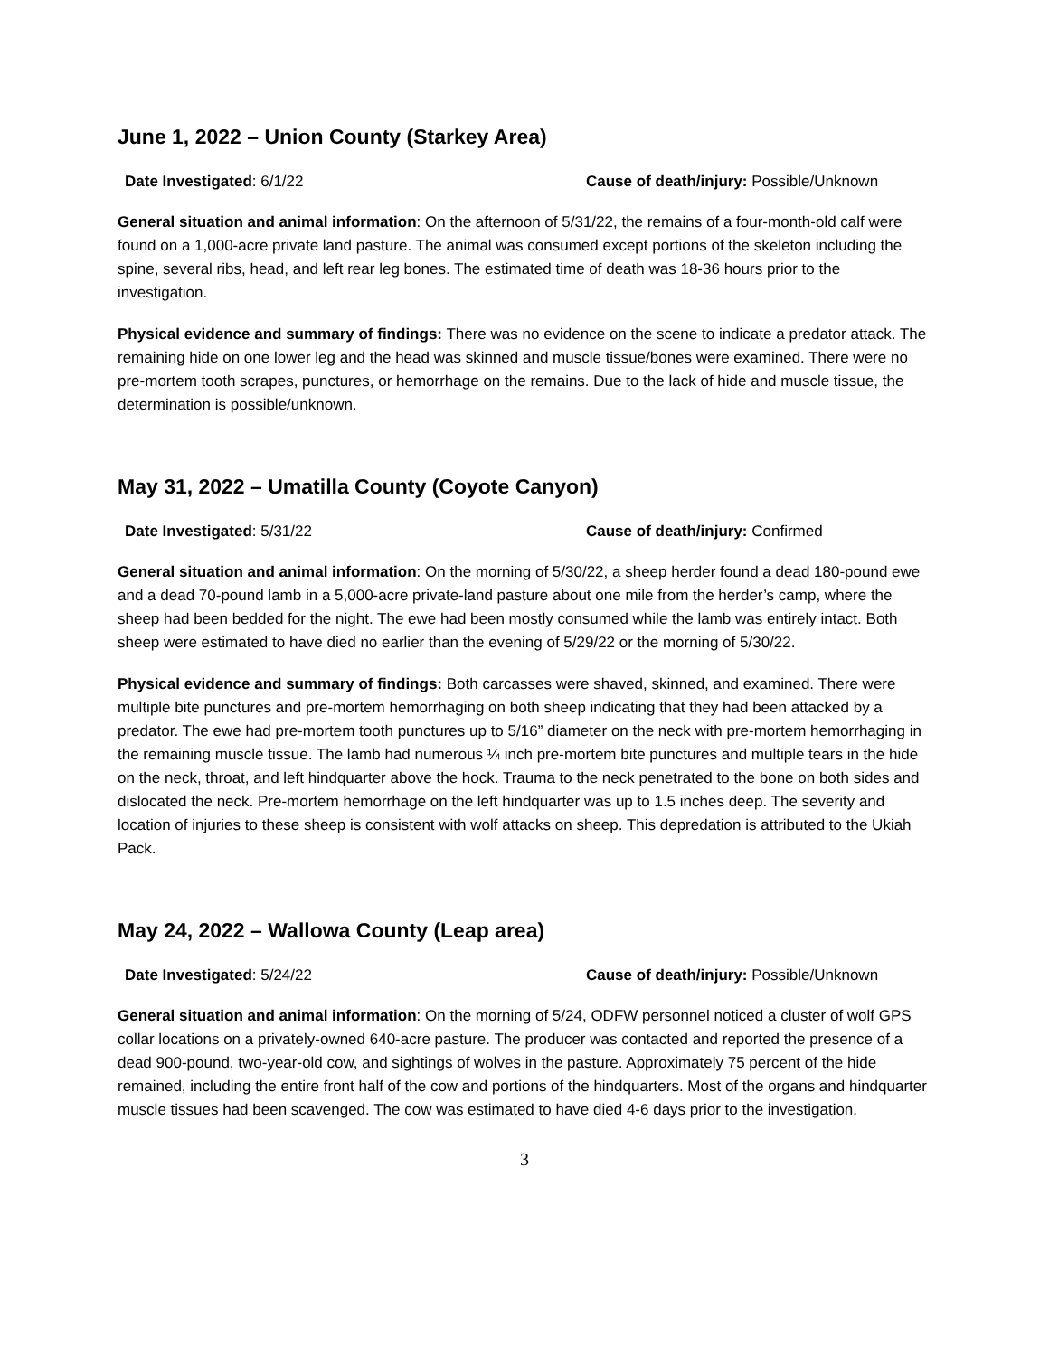June 1, 2022 – Union County (Starkey Area)
Date Investigated: 6/1/22 Cause of death/injury: Possible/Unknown
General situation and animal information: On the afternoon of 5/31/22, the remains of a four-month-old calf were found on a 1,000-acre private land pasture. The animal was consumed except portions of the skeleton including the spine, several ribs, head, and left rear leg bones. The estimated time of death was 18-36 hours prior to the investigation.
Physical evidence and summary of findings: There was no evidence on the scene to indicate a predator attack. The remaining hide on one lower leg and the head was skinned and muscle tissue/bones were examined. There were no pre-mortem tooth scrapes, punctures, or hemorrhage on the remains. Due to the lack of hide and muscle tissue, the determination is possible/unknown.
May 31, 2022 – Umatilla County (Coyote Canyon)
Date Investigated: 5/31/22 Cause of death/injury: Confirmed
General situation and animal information: On the morning of 5/30/22, a sheep herder found a dead 180-pound ewe and a dead 70-pound lamb in a 5,000-acre private-land pasture about one mile from the herder’s camp, where the sheep had been bedded for the night. The ewe had been mostly consumed while the lamb was entirely intact. Both sheep were estimated to have died no earlier than the evening of 5/29/22 or the morning of 5/30/22.
Physical evidence and summary of findings: Both carcasses were shaved, skinned, and examined. There were multiple bite punctures and pre-mortem hemorrhaging on both sheep indicating that they had been attacked by a predator. The ewe had pre-mortem tooth punctures up to 5/16” diameter on the neck with pre-mortem hemorrhaging in the remaining muscle tissue. The lamb had numerous ¼ inch pre-mortem bite punctures and multiple tears in the hide on the neck, throat, and left hindquarter above the hock. Trauma to the neck penetrated to the bone on both sides and dislocated the neck. Pre-mortem hemorrhage on the left hindquarter was up to 1.5 inches deep. The severity and location of injuries to these sheep is consistent with wolf attacks on sheep. This depredation is attributed to the Ukiah Pack.
May 24, 2022 – Wallowa County (Leap area)
Date Investigated: 5/24/22 Cause of death/injury: Possible/Unknown
General situation and animal information: On the morning of 5/24, ODFW personnel noticed a cluster of wolf GPS collar locations on a privately-owned 640-acre pasture. The producer was contacted and reported the presence of a dead 900-pound, two-year-old cow, and sightings of wolves in the pasture. Approximately 75 percent of the hide remained, including the entire front half of the cow and portions of the hindquarters. Most of the organs and hindquarter muscle tissues had been scavenged. The cow was estimated to have died 4-6 days prior to the investigation.
3